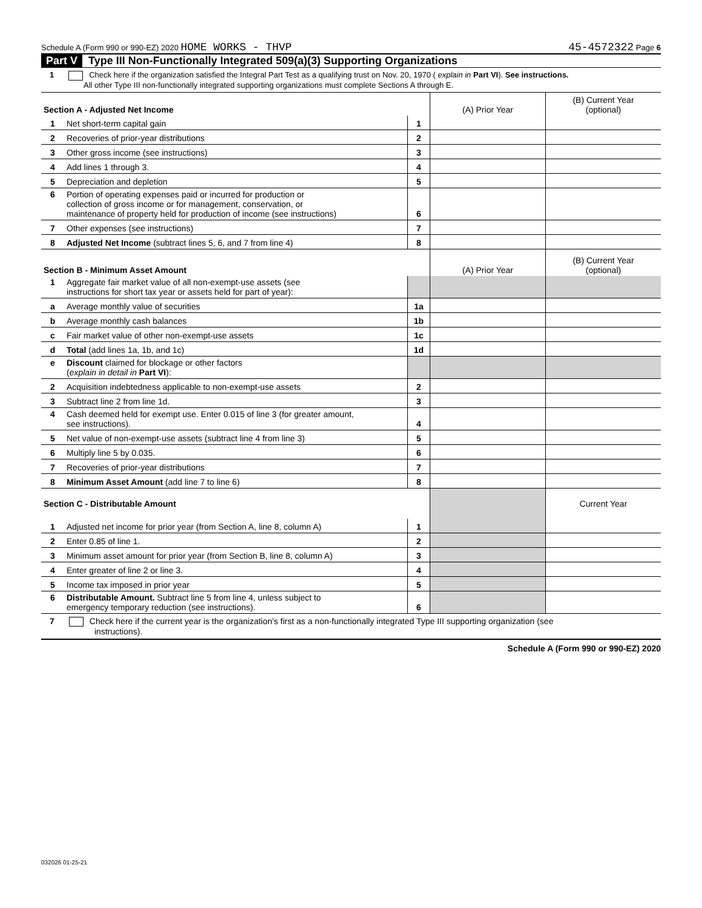Schedule A (Form 990 or 990-EZ) 2020 HOME WORKS - THVP 45-4572322 Page 6
Part V Type III Non-Functionally Integrated 509(a)(3) Supporting Organizations
1 Check here if the organization satisfied the Integral Part Test as a qualifying trust on Nov. 20, 1970 ( explain in Part VI). See instructions.
All other Type III non-functionally integrated supporting organizations must complete Sections A through E.
| Section A - Adjusted Net Income | | | (A) Prior Year | (B) Current Year (optional) |
| --- | --- | --- | --- | --- |
| 1 | Net short-term capital gain | 1 | | |
| 2 | Recoveries of prior-year distributions | 2 | | |
| 3 | Other gross income (see instructions) | 3 | | |
| 4 | Add lines 1 through 3. | 4 | | |
| 5 | Depreciation and depletion | 5 | | |
| 6 | Portion of operating expenses paid or incurred for production or collection of gross income or for management, conservation, or maintenance of property held for production of income (see instructions) | 6 | | |
| 7 | Other expenses (see instructions) | 7 | | |
| 8 | Adjusted Net Income (subtract lines 5, 6, and 7 from line 4) | 8 | | |
| Section B - Minimum Asset Amount | | | (A) Prior Year | (B) Current Year (optional) |
| 1 | Aggregate fair market value of all non-exempt-use assets (see instructions for short tax year or assets held for part of year): | | | |
| a | Average monthly value of securities | 1a | | |
| b | Average monthly cash balances | 1b | | |
| c | Fair market value of other non-exempt-use assets | 1c | | |
| d | Total (add lines 1a, 1b, and 1c) | 1d | | |
| e | Discount claimed for blockage or other factors ( explain in detail in Part VI ): | | | |
| 2 | Acquisition indebtedness applicable to non-exempt-use assets | 2 | | |
| 3 | Subtract line 2 from line 1d. | 3 | | |
| 4 | Cash deemed held for exempt use. Enter 0.015 of line 3 (for greater amount, see instructions). | 4 | | |
| 5 | Net value of non-exempt-use assets (subtract line 4 from line 3) | 5 | | |
| 6 | Multiply line 5 by 0.035. | 6 | | |
| 7 | Recoveries of prior-year distributions | 7 | | |
| 8 | Minimum Asset Amount (add line 7 to line 6) | 8 | | |
| Section C - Distributable Amount | | | | Current Year |
| 1 | Adjusted net income for prior year (from Section A, line 8, column A) | 1 | | |
| 2 | Enter 0.85 of line 1. | 2 | | |
| 3 | Minimum asset amount for prior year (from Section B, line 8, column A) | 3 | | |
| 4 | Enter greater of line 2 or line 3. | 4 | | |
| 5 | Income tax imposed in prior year | 5 | | |
| 6 | Distributable Amount. Subtract line 5 from line 4, unless subject to emergency temporary reduction (see instructions). | 6 | | |
7 Check here if the current year is the organization's first as a non-functionally integrated Type III supporting organization (see
instructions).
Schedule A (Form 990 or 990-EZ) 2020
032026 01-25-21